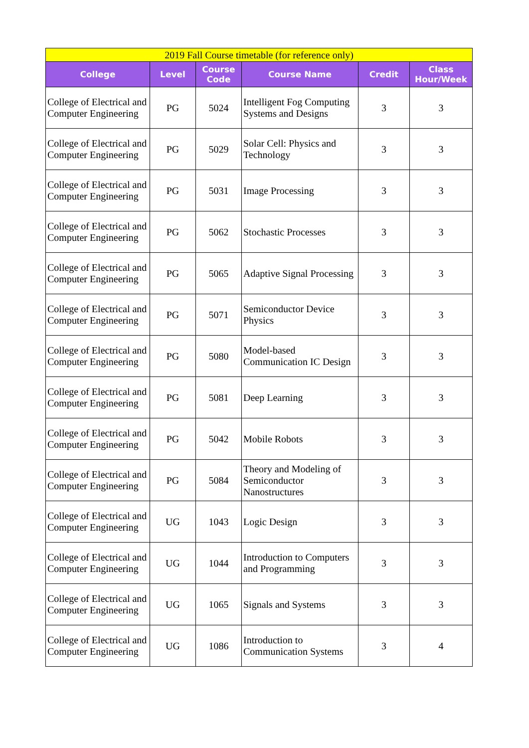| 2019 Fall Course timetable (for reference only) | | | | | |
| College | Level | Course Code | Course Name | Credit | Class Hour/Week |
| College of Electrical and Computer Engineering | PG | 5024 | Intelligent Fog Computing Systems and Designs | 3 | 3 |
| College of Electrical and Computer Engineering | PG | 5029 | Solar Cell: Physics and Technology | 3 | 3 |
| College of Electrical and Computer Engineering | PG | 5031 | Image Processing | 3 | 3 |
| College of Electrical and Computer Engineering | PG | 5062 | Stochastic Processes | 3 | 3 |
| College of Electrical and Computer Engineering | PG | 5065 | Adaptive Signal Processing | 3 | 3 |
| College of Electrical and Computer Engineering | PG | 5071 | Semiconductor Device Physics | 3 | 3 |
| College of Electrical and Computer Engineering | PG | 5080 | Model-based Communication IC Design | 3 | 3 |
| College of Electrical and Computer Engineering | PG | 5081 | Deep Learning | 3 | 3 |
| College of Electrical and Computer Engineering | PG | 5042 | Mobile Robots | 3 | 3 |
| College of Electrical and Computer Engineering | PG | 5084 | Theory and Modeling of Semiconductor Nanostructures | 3 | 3 |
| College of Electrical and Computer Engineering | UG | 1043 | Logic Design | 3 | 3 |
| College of Electrical and Computer Engineering | UG | 1044 | Introduction to Computers and Programming | 3 | 3 |
| College of Electrical and Computer Engineering | UG | 1065 | Signals and Systems | 3 | 3 |
| College of Electrical and Computer Engineering | UG | 1086 | Introduction to Communication Systems | 3 | 4 |